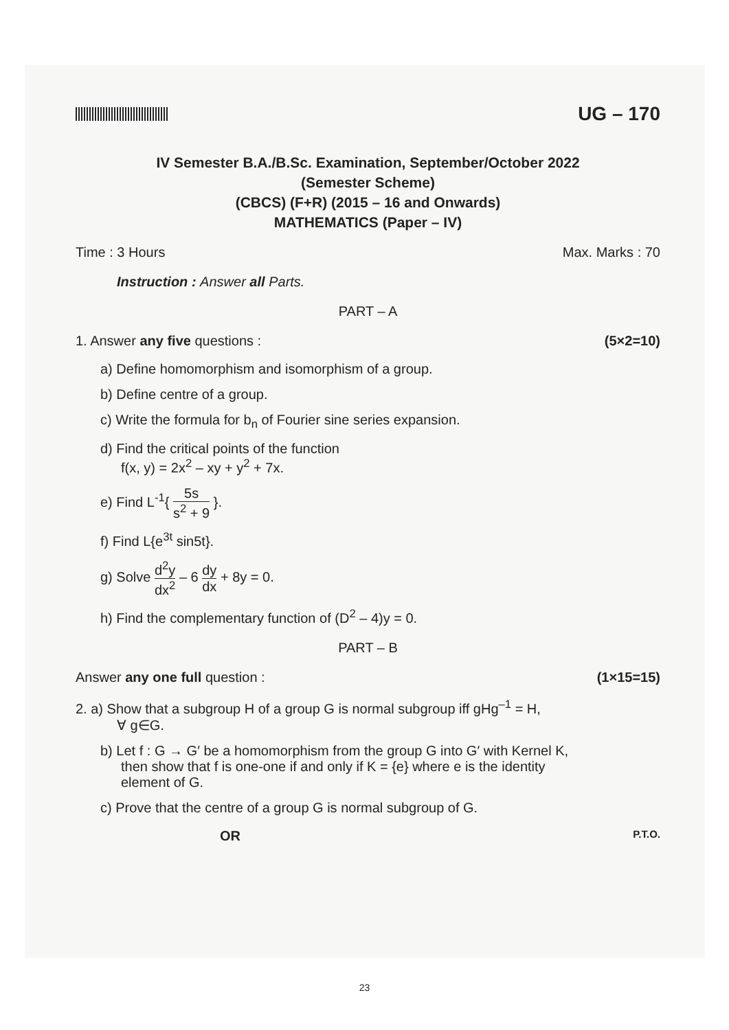UG – 170
IV Semester B.A./B.Sc. Examination, September/October 2022
(Semester Scheme)
(CBCS) (F+R) (2015 – 16 and Onwards)
MATHEMATICS (Paper – IV)
Time : 3 Hours Max. Marks : 70
Instruction : Answer all Parts.
PART – A
1. Answer any five questions : (5×2=10)
a) Define homomorphism and isomorphism of a group.
b) Define centre of a group.
c) Write the formula for b<sub>n</sub> of Fourier sine series expansion.
d) Find the critical points of the function
f(x, y) = 2x<sup>2</sup> – xy + y<sup>2</sup> + 7x.
e) Find L<sup>-1</sup>{ 5s s<sup>2</sup> + 9 }.
f) Find L{e<sup>3t</sup> sin5t}.
g) Solve d<sup>2</sup>y dx<sup>2</sup> – 6 dy dx + 8y = 0.
h) Find the complementary function of (D<sup>2</sup> – 4)y = 0.
PART – B
Answer any one full question : (1×15=15)
2. a) Show that a subgroup H of a group G is normal subgroup iff gHg<sup>–1</sup> = H,
∀ g∈G.
b) Let f : G → G′ be a homomorphism from the group G into G′ with Kernel K,
then show that f is one-one if and only if K = {e} where e is the identity
element of G.
c) Prove that the centre of a group G is normal subgroup of G.
OR P.T.O.
23